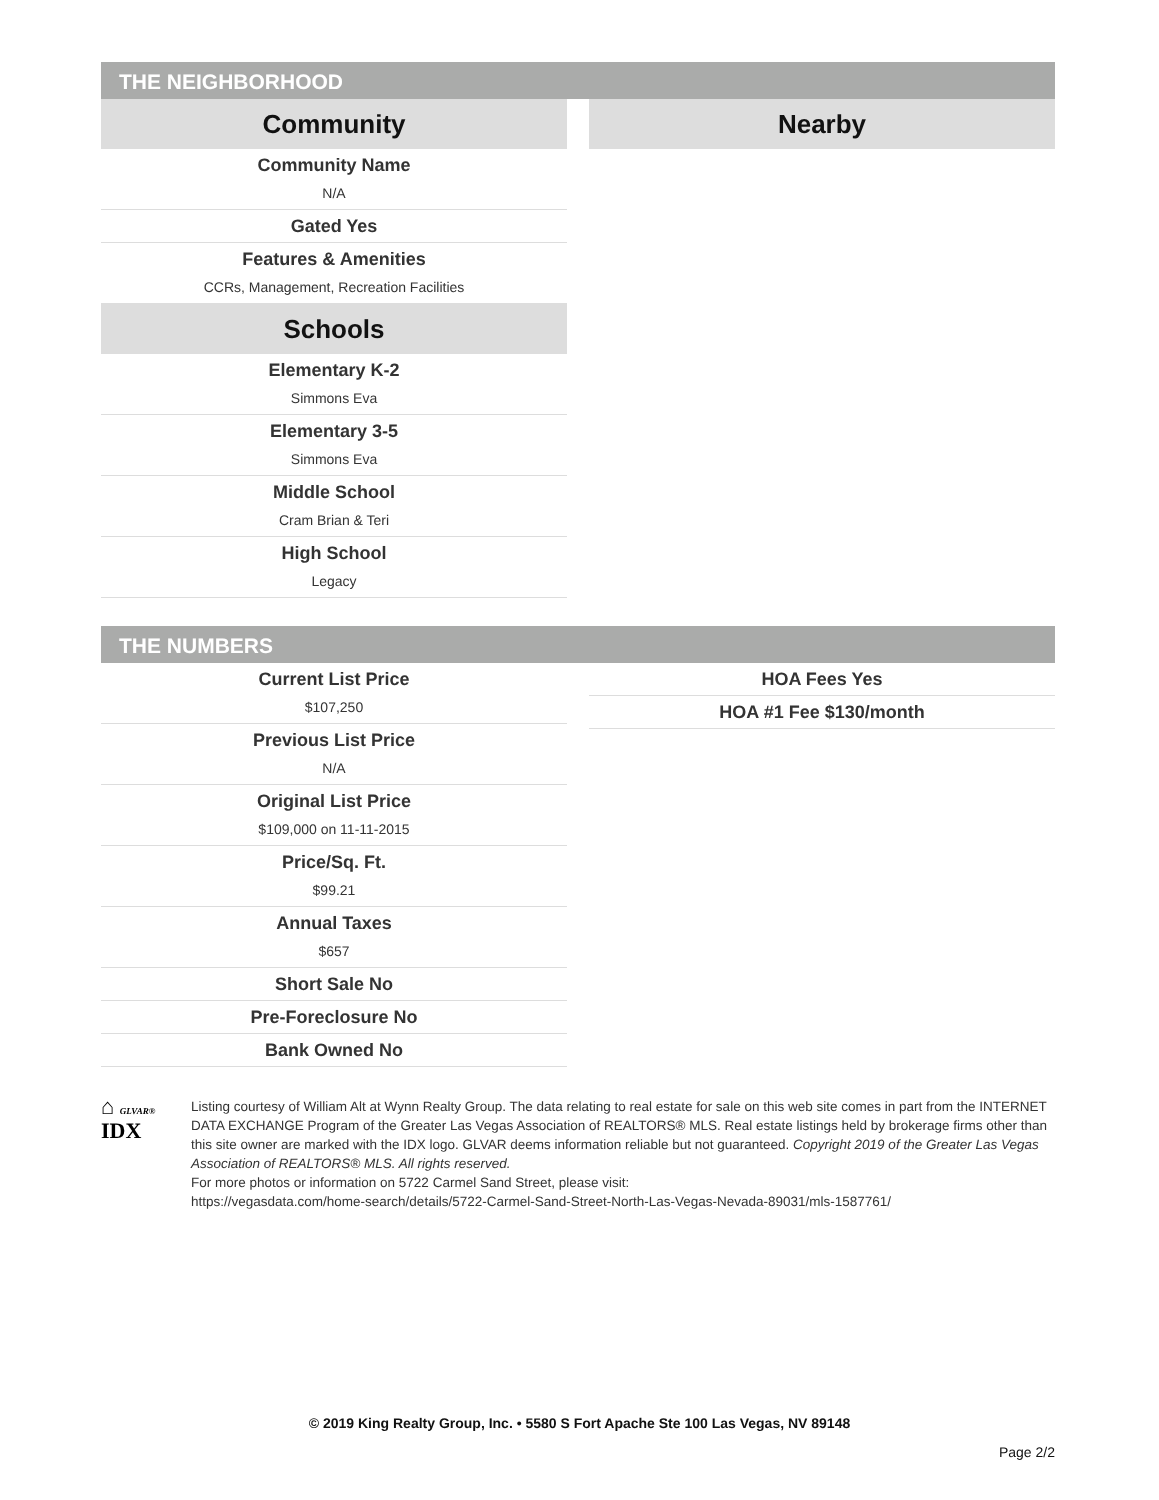THE NEIGHBORHOOD
Community
Community Name
N/A
Gated Yes
Features & Amenities
CCRs, Management, Recreation Facilities
Schools
Elementary K-2
Simmons Eva
Elementary 3-5
Simmons Eva
Middle School
Cram Brian & Teri
High School
Legacy
Nearby
THE NUMBERS
Current List Price
$107,250
Previous List Price
N/A
Original List Price
$109,000 on 11-11-2015
Price/Sq. Ft.
$99.21
Annual Taxes
$657
Short Sale No
Pre-Foreclosure No
Bank Owned No
HOA Fees Yes
HOA #1 Fee $130/month
⌂ GLVAR® IDX
Listing courtesy of William Alt at Wynn Realty Group. The data relating to real estate for sale on this web site comes in part from the INTERNET DATA EXCHANGE Program of the Greater Las Vegas Association of REALTORS® MLS. Real estate listings held by brokerage firms other than this site owner are marked with the IDX logo. GLVAR deems information reliable but not guaranteed. Copyright 2019 of the Greater Las Vegas Association of REALTORS® MLS. All rights reserved.
For more photos or information on 5722 Carmel Sand Street, please visit:
https://vegasdata.com/home-search/details/5722-Carmel-Sand-Street-North-Las-Vegas-Nevada-89031/mls-1587761/
© 2019 King Realty Group, Inc. • 5580 S Fort Apache Ste 100 Las Vegas, NV 89148
Page 2/2